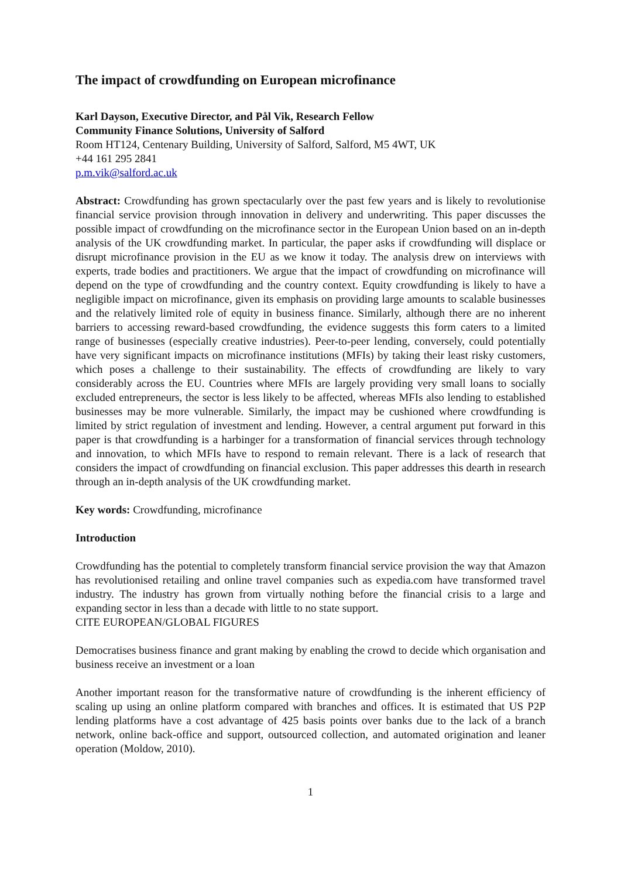The impact of crowdfunding on European microfinance
Karl Dayson, Executive Director, and Pål Vik, Research Fellow
Community Finance Solutions, University of Salford
Room HT124, Centenary Building, University of Salford, Salford, M5 4WT, UK
+44 161 295 2841
p.m.vik@salford.ac.uk
Abstract: Crowdfunding has grown spectacularly over the past few years and is likely to revolutionise financial service provision through innovation in delivery and underwriting. This paper discusses the possible impact of crowdfunding on the microfinance sector in the European Union based on an in-depth analysis of the UK crowdfunding market. In particular, the paper asks if crowdfunding will displace or disrupt microfinance provision in the EU as we know it today. The analysis drew on interviews with experts, trade bodies and practitioners. We argue that the impact of crowdfunding on microfinance will depend on the type of crowdfunding and the country context. Equity crowdfunding is likely to have a negligible impact on microfinance, given its emphasis on providing large amounts to scalable businesses and the relatively limited role of equity in business finance. Similarly, although there are no inherent barriers to accessing reward-based crowdfunding, the evidence suggests this form caters to a limited range of businesses (especially creative industries). Peer-to-peer lending, conversely, could potentially have very significant impacts on microfinance institutions (MFIs) by taking their least risky customers, which poses a challenge to their sustainability. The effects of crowdfunding are likely to vary considerably across the EU. Countries where MFIs are largely providing very small loans to socially excluded entrepreneurs, the sector is less likely to be affected, whereas MFIs also lending to established businesses may be more vulnerable. Similarly, the impact may be cushioned where crowdfunding is limited by strict regulation of investment and lending. However, a central argument put forward in this paper is that crowdfunding is a harbinger for a transformation of financial services through technology and innovation, to which MFIs have to respond to remain relevant. There is a lack of research that considers the impact of crowdfunding on financial exclusion. This paper addresses this dearth in research through an in-depth analysis of the UK crowdfunding market.
Key words: Crowdfunding, microfinance
Introduction
Crowdfunding has the potential to completely transform financial service provision the way that Amazon has revolutionised retailing and online travel companies such as expedia.com have transformed travel industry. The industry has grown from virtually nothing before the financial crisis to a large and expanding sector in less than a decade with little to no state support.
CITE EUROPEAN/GLOBAL FIGURES
Democratises business finance and grant making by enabling the crowd to decide which organisation and business receive an investment or a loan
Another important reason for the transformative nature of crowdfunding is the inherent efficiency of scaling up using an online platform compared with branches and offices. It is estimated that US P2P lending platforms have a cost advantage of 425 basis points over banks due to the lack of a branch network, online back-office and support, outsourced collection, and automated origination and leaner operation (Moldow, 2010).
1